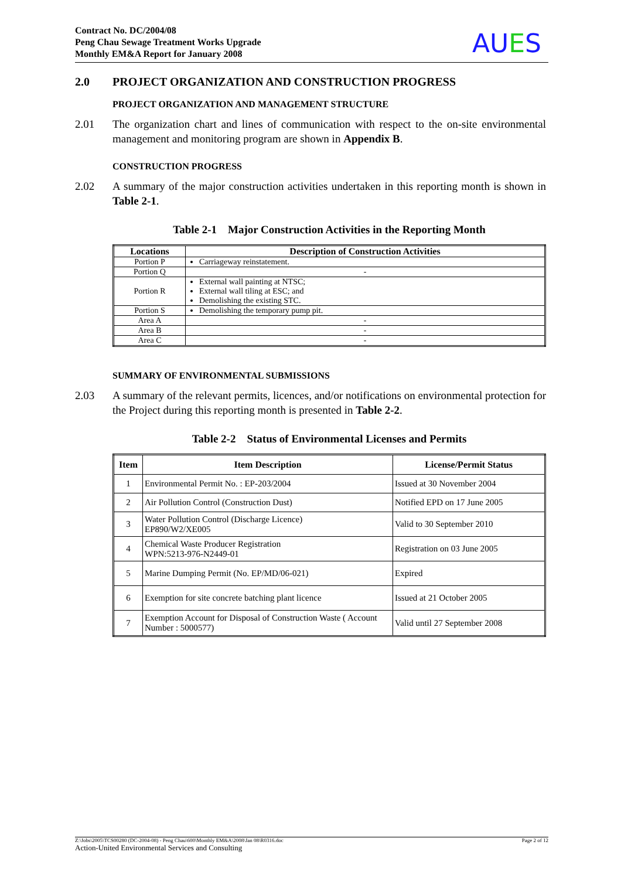Contract No. DC/2004/08
Peng Chau Sewage Treatment Works Upgrade
Monthly EM&A Report for January 2008
AUES
2.0 PROJECT ORGANIZATION AND CONSTRUCTION PROGRESS
PROJECT ORGANIZATION AND MANAGEMENT STRUCTURE
2.01 The organization chart and lines of communication with respect to the on-site environmental management and monitoring program are shown in Appendix B.
CONSTRUCTION PROGRESS
2.02 A summary of the major construction activities undertaken in this reporting month is shown in Table 2-1.
Table 2-1 Major Construction Activities in the Reporting Month
| Locations | Description of Construction Activities |
| --- | --- |
| Portion P | Carriageway reinstatement. |
| Portion Q | - |
| Portion R | External wall painting at NTSC; External wall tiling at ESC; and Demolishing the existing STC. |
| Portion S | Demolishing the temporary pump pit. |
| Area A | - |
| Area B | - |
| Area C | - |
SUMMARY OF ENVIRONMENTAL SUBMISSIONS
2.03 A summary of the relevant permits, licences, and/or notifications on environmental protection for the Project during this reporting month is presented in Table 2-2.
Table 2-2 Status of Environmental Licenses and Permits
| Item | Item Description | License/Permit Status |
| --- | --- | --- |
| 1 | Environmental Permit No. : EP-203/2004 | Issued at 30 November 2004 |
| 2 | Air Pollution Control (Construction Dust) | Notified EPD on 17 June 2005 |
| 3 | Water Pollution Control (Discharge Licence) EP890/W2/XE005 | Valid to 30 September 2010 |
| 4 | Chemical Waste Producer Registration WPN:5213-976-N2449-01 | Registration on 03 June 2005 |
| 5 | Marine Dumping Permit (No. EP/MD/06-021) | Expired |
| 6 | Exemption for site concrete batching plant licence | Issued at 21 October 2005 |
| 7 | Exemption Account for Disposal of Construction Waste ( Account Number : 5000577) | Valid until 27 September 2008 |
Z:\Jobs\2005\TCS00280 (DC-2004-08) - Peng Chau\600\Monthly EM&A\2008\Jan 08\R0316.doc Page 2 of 12
Action-United Environmental Services and Consulting